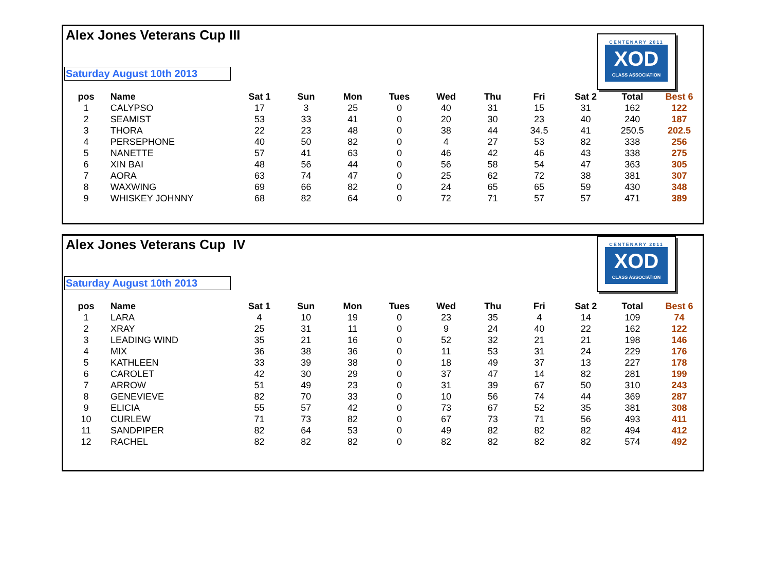Alex Jones Veterans Cup III
Saturday August 10th 2013
CENTENARY 2011
XOD
CLASS ASSOCIATION
| pos | Name | Sat 1 | Sun | Mon | Tues | Wed | Thu | Fri | Sat 2 | Total | Best 6 |
| --- | --- | --- | --- | --- | --- | --- | --- | --- | --- | --- | --- |
| 1 | CALYPSO | 17 | 3 | 25 | 0 | 40 | 31 | 15 | 31 | 162 | 122 |
| 2 | SEAMIST | 53 | 33 | 41 | 0 | 20 | 30 | 23 | 40 | 240 | 187 |
| 3 | THORA | 22 | 23 | 48 | 0 | 38 | 44 | 34.5 | 41 | 250.5 | 202.5 |
| 4 | PERSEPHONE | 40 | 50 | 82 | 0 | 4 | 27 | 53 | 82 | 338 | 256 |
| 5 | NANETTE | 57 | 41 | 63 | 0 | 46 | 42 | 46 | 43 | 338 | 275 |
| 6 | XIN BAI | 48 | 56 | 44 | 0 | 56 | 58 | 54 | 47 | 363 | 305 |
| 7 | AORA | 63 | 74 | 47 | 0 | 25 | 62 | 72 | 38 | 381 | 307 |
| 8 | WAXWING | 69 | 66 | 82 | 0 | 24 | 65 | 65 | 59 | 430 | 348 |
| 9 | WHISKEY JOHNNY | 68 | 82 | 64 | 0 | 72 | 71 | 57 | 57 | 471 | 389 |
Alex Jones Veterans Cup IV
Saturday August 10th 2013
CENTENARY 2011
XOD
CLASS ASSOCIATION
| pos | Name | Sat 1 | Sun | Mon | Tues | Wed | Thu | Fri | Sat 2 | Total | Best 6 |
| --- | --- | --- | --- | --- | --- | --- | --- | --- | --- | --- | --- |
| 1 | LARA | 4 | 10 | 19 | 0 | 23 | 35 | 4 | 14 | 109 | 74 |
| 2 | XRAY | 25 | 31 | 11 | 0 | 9 | 24 | 40 | 22 | 162 | 122 |
| 3 | LEADING WIND | 35 | 21 | 16 | 0 | 52 | 32 | 21 | 21 | 198 | 146 |
| 4 | MIX | 36 | 38 | 36 | 0 | 11 | 53 | 31 | 24 | 229 | 176 |
| 5 | KATHLEEN | 33 | 39 | 38 | 0 | 18 | 49 | 37 | 13 | 227 | 178 |
| 6 | CAROLET | 42 | 30 | 29 | 0 | 37 | 47 | 14 | 82 | 281 | 199 |
| 7 | ARROW | 51 | 49 | 23 | 0 | 31 | 39 | 67 | 50 | 310 | 243 |
| 8 | GENEVIEVE | 82 | 70 | 33 | 0 | 10 | 56 | 74 | 44 | 369 | 287 |
| 9 | ELICIA | 55 | 57 | 42 | 0 | 73 | 67 | 52 | 35 | 381 | 308 |
| 10 | CURLEW | 71 | 73 | 82 | 0 | 67 | 73 | 71 | 56 | 493 | 411 |
| 11 | SANDPIPER | 82 | 64 | 53 | 0 | 49 | 82 | 82 | 82 | 494 | 412 |
| 12 | RACHEL | 82 | 82 | 82 | 0 | 82 | 82 | 82 | 82 | 574 | 492 |